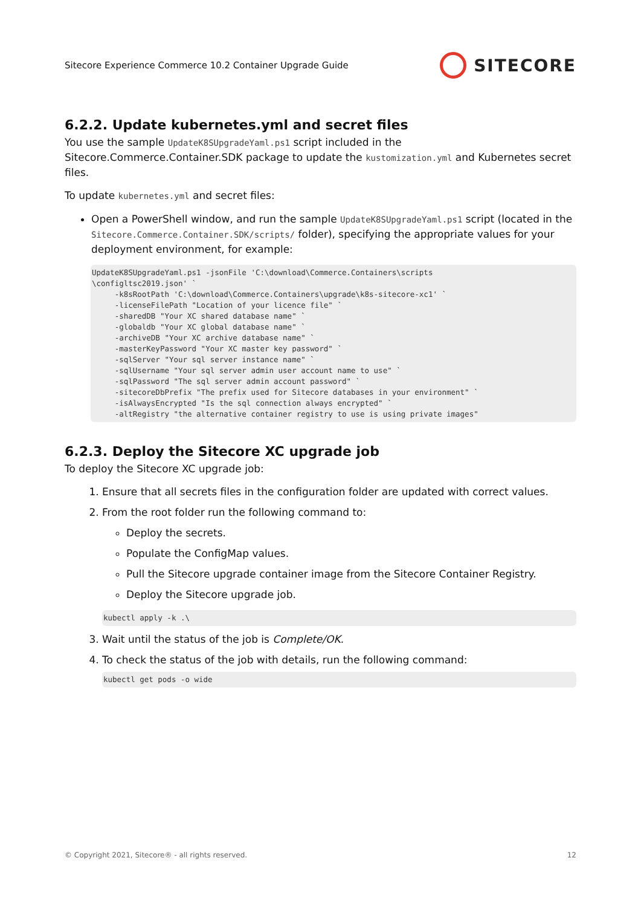Sitecore Experience Commerce 10.2 Container Upgrade Guide SITECORE
6.2.2. Update kubernetes.yml and secret files
You use the sample UpdateK8SUpgradeYaml.ps1 script included in the Sitecore.Commerce.Container.SDK package to update the kustomization.yml and Kubernetes secret files.
To update kubernetes.yml and secret files:
Open a PowerShell window, and run the sample UpdateK8SUpgradeYaml.ps1 script (located in the Sitecore.Commerce.Container.SDK/scripts/ folder), specifying the appropriate values for your deployment environment, for example:
UpdateK8SUpgradeYaml.ps1 -jsonFile 'C:\download\Commerce.Containers\scripts
\configltsc2019.json' `
     -k8sRootPath 'C:\download\Commerce.Containers\upgrade\k8s-sitecore-xc1' `
     -licenseFilePath "Location of your licence file" `
     -sharedDB "Your XC shared database name" `
     -globaldb "Your XC global database name" `
     -archiveDB "Your XC archive database name" `
     -masterKeyPassword "Your XC master key password" `
     -sqlServer "Your sql server instance name" `
     -sqlUsername "Your sql server admin user account name to use" `
     -sqlPassword "The sql server admin account password" `
     -sitecoreDbPrefix "The prefix used for Sitecore databases in your environment" `
     -isAlwaysEncrypted "Is the sql connection always encrypted" `
     -altRegistry "the alternative container registry to use is using private images"
6.2.3. Deploy the Sitecore XC upgrade job
To deploy the Sitecore XC upgrade job:
1. Ensure that all secrets files in the configuration folder are updated with correct values.
2. From the root folder run the following command to:
Deploy the secrets.
Populate the ConfigMap values.
Pull the Sitecore upgrade container image from the Sitecore Container Registry.
Deploy the Sitecore upgrade job.
kubectl apply -k .\
3. Wait until the status of the job is Complete/OK.
4. To check the status of the job with details, run the following command:
kubectl get pods -o wide
© Copyright 2021, Sitecore® - all rights reserved. 12